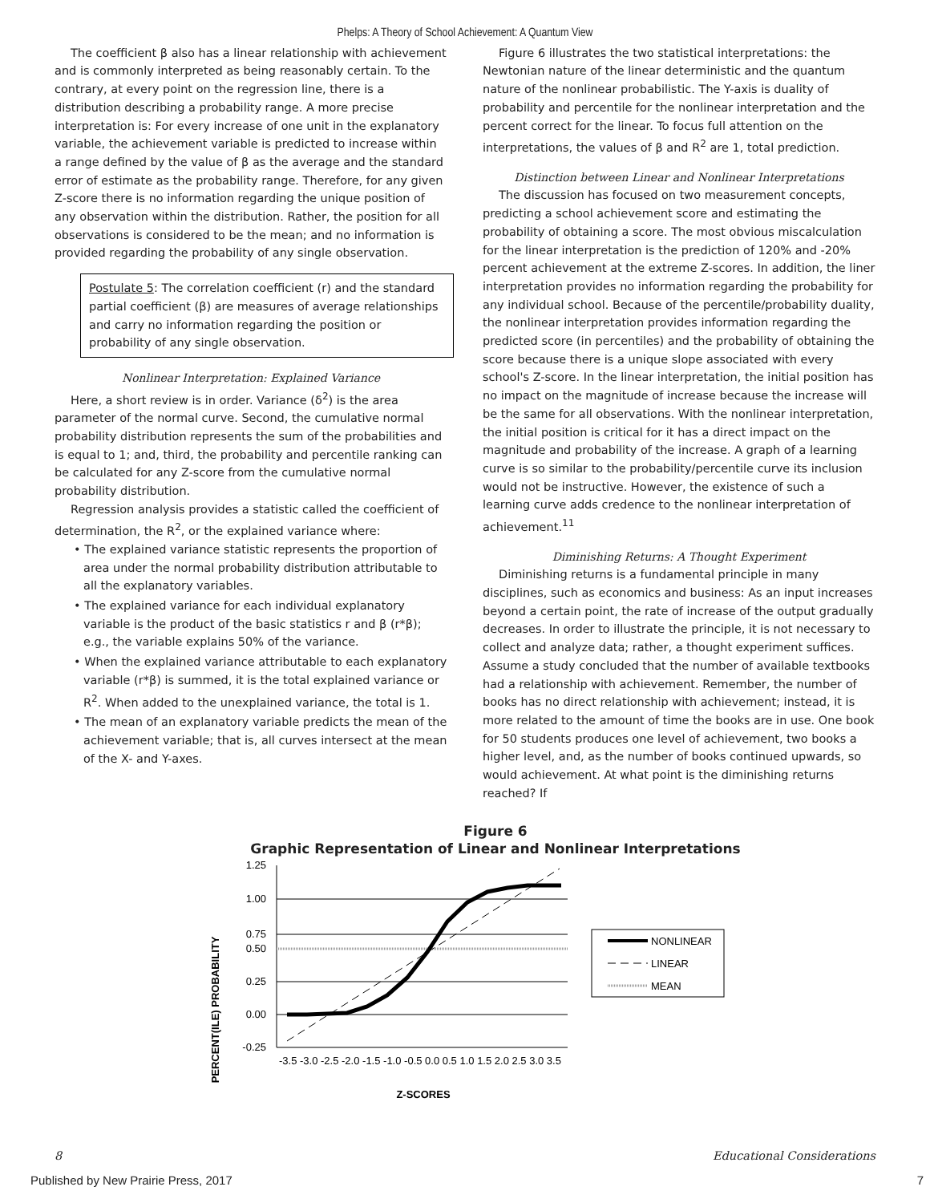Phelps: A Theory of School Achievement: A Quantum View
The coefficient β also has a linear relationship with achievement and is commonly interpreted as being reasonably certain. To the contrary, at every point on the regression line, there is a distribution describing a probability range. A more precise interpretation is: For every increase of one unit in the explanatory variable, the achievement variable is predicted to increase within a range defined by the value of β as the average and the standard error of estimate as the probability range. Therefore, for any given Z-score there is no information regarding the unique position of any observation within the distribution. Rather, the position for all observations is considered to be the mean; and no information is provided regarding the probability of any single observation.
Postulate 5: The correlation coefficient (r) and the standard partial coefficient (β) are measures of average relationships and carry no information regarding the position or probability of any single observation.
Nonlinear Interpretation: Explained Variance
Here, a short review is in order. Variance (δ<sup>2</sup>) is the area parameter of the normal curve. Second, the cumulative normal probability distribution represents the sum of the probabilities and is equal to 1; and, third, the probability and percentile ranking can be calculated for any Z-score from the cumulative normal probability distribution.
Regression analysis provides a statistic called the coefficient of determination, the R<sup>2</sup>, or the explained variance where:
• The explained variance statistic represents the proportion of area under the normal probability distribution attributable to all the explanatory variables.
• The explained variance for each individual explanatory variable is the product of the basic statistics r and β (r*β); e.g., the variable explains 50% of the variance.
• When the explained variance attributable to each explanatory variable (r*β) is summed, it is the total explained variance or R<sup>2</sup>. When added to the unexplained variance, the total is 1.
• The mean of an explanatory variable predicts the mean of the achievement variable; that is, all curves intersect at the mean of the X- and Y-axes.
Figure 6 illustrates the two statistical interpretations: the Newtonian nature of the linear deterministic and the quantum nature of the nonlinear probabilistic. The Y-axis is duality of probability and percentile for the nonlinear interpretation and the percent correct for the linear. To focus full attention on the interpretations, the values of β and R<sup>2</sup> are 1, total prediction.
Distinction between Linear and Nonlinear Interpretations
The discussion has focused on two measurement concepts, predicting a school achievement score and estimating the probability of obtaining a score. The most obvious miscalculation for the linear interpretation is the prediction of 120% and -20% percent achievement at the extreme Z-scores. In addition, the liner interpretation provides no information regarding the probability for any individual school. Because of the percentile/probability duality, the nonlinear interpretation provides information regarding the predicted score (in percentiles) and the probability of obtaining the score because there is a unique slope associated with every school's Z-score. In the linear interpretation, the initial position has no impact on the magnitude of increase because the increase will be the same for all observations. With the nonlinear interpretation, the initial position is critical for it has a direct impact on the magnitude and probability of the increase. A graph of a learning curve is so similar to the probability/percentile curve its inclusion would not be instructive. However, the existence of such a learning curve adds credence to the nonlinear interpretation of achievement.<sup>11</sup>
Diminishing Returns: A Thought Experiment
Diminishing returns is a fundamental principle in many disciplines, such as economics and business: As an input increases beyond a certain point, the rate of increase of the output gradually decreases. In order to illustrate the principle, it is not necessary to collect and analyze data; rather, a thought experiment suffices. Assume a study concluded that the number of available textbooks had a relationship with achievement. Remember, the number of books has no direct relationship with achievement; instead, it is more related to the amount of time the books are in use. One book for 50 students produces one level of achievement, two books a higher level, and, as the number of books continued upwards, so would achievement. At what point is the diminishing returns reached? If
Figure 6
Graphic Representation of Linear and Nonlinear Interpretations
PERCENT(ILE) PROBABILITY
1.25
1.00
0.75
0.50
0.25
0.00
-0.25
-3.5 -3.0 -2.5 -2.0 -1.5 -1.0 -0.5 0.0 0.5 1.0 1.5 2.0 2.5 3.0 3.5
Z-SCORES
NONLINEAR
LINEAR
MEAN
8 Educational Considerations
Published by New Prairie Press, 2017 7